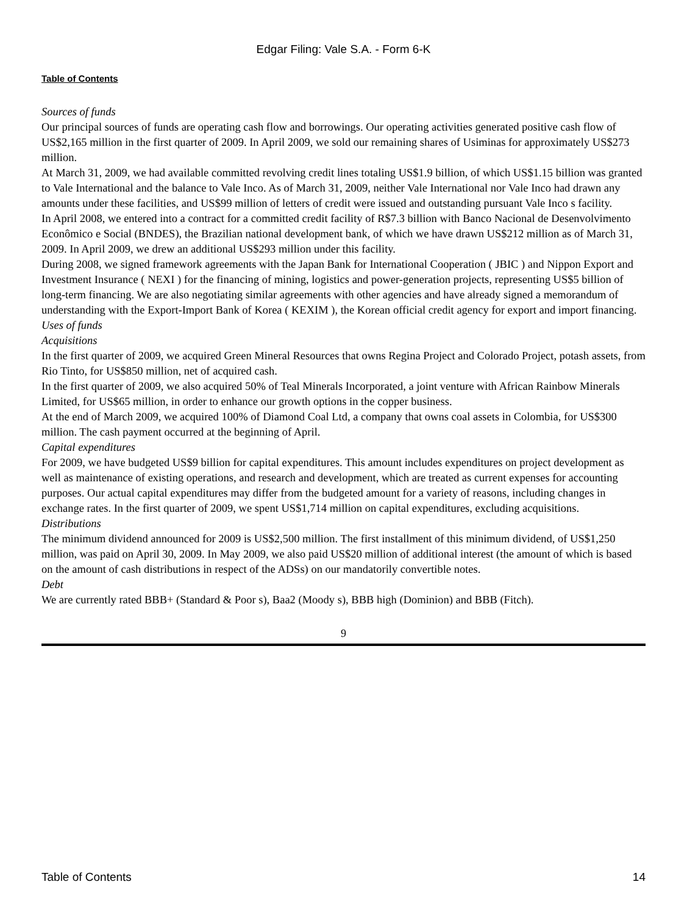Edgar Filing: Vale S.A. - Form 6-K
Table of Contents
Sources of funds
Our principal sources of funds are operating cash flow and borrowings. Our operating activities generated positive cash flow of US$2,165 million in the first quarter of 2009. In April 2009, we sold our remaining shares of Usiminas for approximately US$273 million.
At March 31, 2009, we had available committed revolving credit lines totaling US$1.9 billion, of which US$1.15 billion was granted to Vale International and the balance to Vale Inco. As of March 31, 2009, neither Vale International nor Vale Inco had drawn any amounts under these facilities, and US$99 million of letters of credit were issued and outstanding pursuant Vale Inco s facility.
In April 2008, we entered into a contract for a committed credit facility of R$7.3 billion with Banco Nacional de Desenvolvimento Econômico e Social (BNDES), the Brazilian national development bank, of which we have drawn US$212 million as of March 31, 2009. In April 2009, we drew an additional US$293 million under this facility.
During 2008, we signed framework agreements with the Japan Bank for International Cooperation ( JBIC ) and Nippon Export and Investment Insurance ( NEXI ) for the financing of mining, logistics and power-generation projects, representing US$5 billion of long-term financing. We are also negotiating similar agreements with other agencies and have already signed a memorandum of understanding with the Export-Import Bank of Korea ( KEXIM ), the Korean official credit agency for export and import financing.
Uses of funds
Acquisitions
In the first quarter of 2009, we acquired Green Mineral Resources that owns Regina Project and Colorado Project, potash assets, from Rio Tinto, for US$850 million, net of acquired cash.
In the first quarter of 2009, we also acquired 50% of Teal Minerals Incorporated, a joint venture with African Rainbow Minerals Limited, for US$65 million, in order to enhance our growth options in the copper business.
At the end of March 2009, we acquired 100% of Diamond Coal Ltd, a company that owns coal assets in Colombia, for US$300 million. The cash payment occurred at the beginning of April.
Capital expenditures
For 2009, we have budgeted US$9 billion for capital expenditures. This amount includes expenditures on project development as well as maintenance of existing operations, and research and development, which are treated as current expenses for accounting purposes. Our actual capital expenditures may differ from the budgeted amount for a variety of reasons, including changes in exchange rates. In the first quarter of 2009, we spent US$1,714 million on capital expenditures, excluding acquisitions.
Distributions
The minimum dividend announced for 2009 is US$2,500 million. The first installment of this minimum dividend, of US$1,250 million, was paid on April 30, 2009. In May 2009, we also paid US$20 million of additional interest (the amount of which is based on the amount of cash distributions in respect of the ADSs) on our mandatorily convertible notes.
Debt
We are currently rated BBB+ (Standard & Poor s), Baa2 (Moody s), BBB high (Dominion) and BBB (Fitch).
9
Table of Contents 14